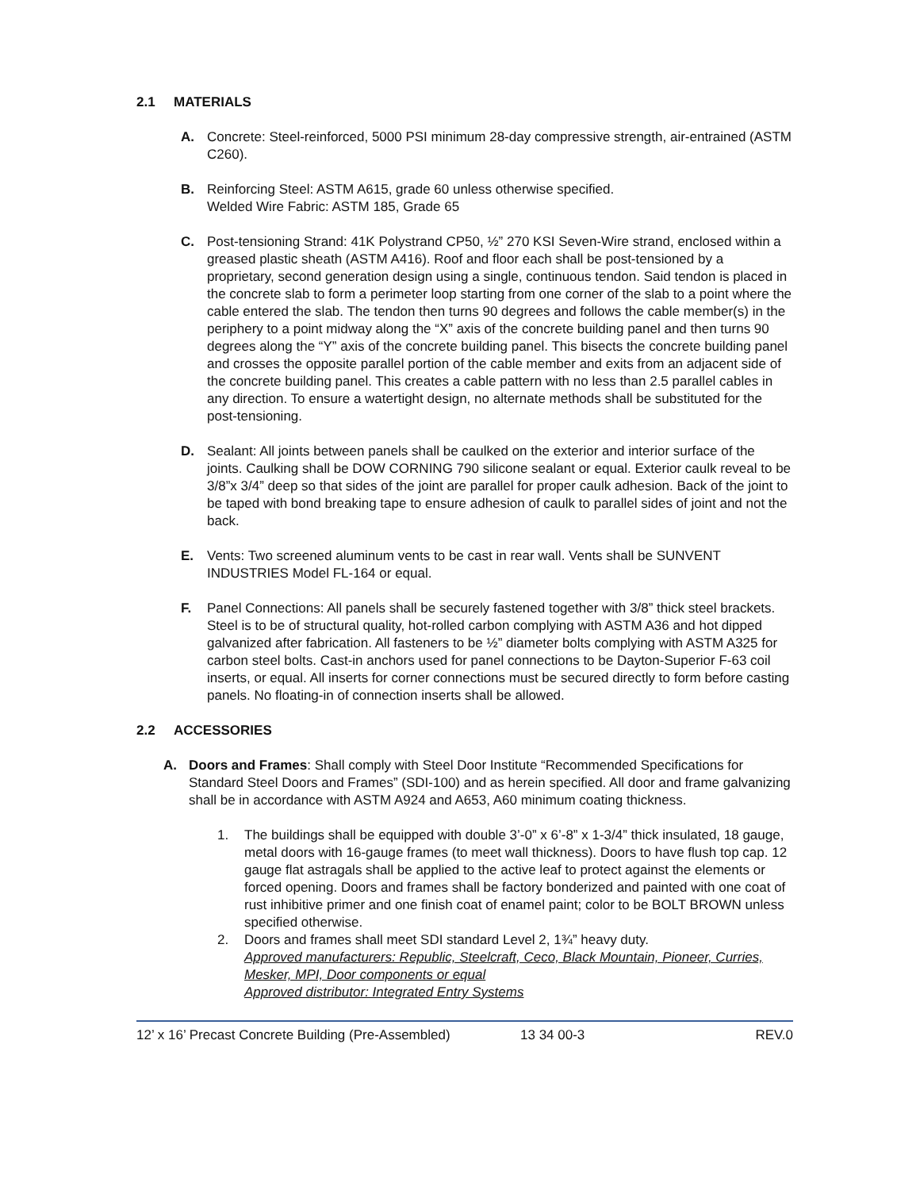2.1 MATERIALS
A. Concrete: Steel-reinforced, 5000 PSI minimum 28-day compressive strength, air-entrained (ASTM C260).
B. Reinforcing Steel: ASTM A615, grade 60 unless otherwise specified.
Welded Wire Fabric: ASTM 185, Grade 65
C. Post-tensioning Strand: 41K Polystrand CP50, ½” 270 KSI Seven-Wire strand, enclosed within a greased plastic sheath (ASTM A416). Roof and floor each shall be post-tensioned by a proprietary, second generation design using a single, continuous tendon. Said tendon is placed in the concrete slab to form a perimeter loop starting from one corner of the slab to a point where the cable entered the slab. The tendon then turns 90 degrees and follows the cable member(s) in the periphery to a point midway along the “X” axis of the concrete building panel and then turns 90 degrees along the “Y” axis of the concrete building panel. This bisects the concrete building panel and crosses the opposite parallel portion of the cable member and exits from an adjacent side of the concrete building panel. This creates a cable pattern with no less than 2.5 parallel cables in any direction. To ensure a watertight design, no alternate methods shall be substituted for the post-tensioning.
D. Sealant: All joints between panels shall be caulked on the exterior and interior surface of the joints. Caulking shall be DOW CORNING 790 silicone sealant or equal. Exterior caulk reveal to be 3/8”x 3/4” deep so that sides of the joint are parallel for proper caulk adhesion. Back of the joint to be taped with bond breaking tape to ensure adhesion of caulk to parallel sides of joint and not the back.
E. Vents: Two screened aluminum vents to be cast in rear wall. Vents shall be SUNVENT INDUSTRIES Model FL-164 or equal.
F. Panel Connections: All panels shall be securely fastened together with 3/8” thick steel brackets. Steel is to be of structural quality, hot-rolled carbon complying with ASTM A36 and hot dipped galvanized after fabrication. All fasteners to be ½” diameter bolts complying with ASTM A325 for carbon steel bolts. Cast-in anchors used for panel connections to be Dayton-Superior F-63 coil inserts, or equal. All inserts for corner connections must be secured directly to form before casting panels. No floating-in of connection inserts shall be allowed.
2.2 ACCESSORIES
A. Doors and Frames: Shall comply with Steel Door Institute “Recommended Specifications for Standard Steel Doors and Frames” (SDI-100) and as herein specified. All door and frame galvanizing shall be in accordance with ASTM A924 and A653, A60 minimum coating thickness.
1. The buildings shall be equipped with double 3’-0” x 6’-8” x 1-3/4” thick insulated, 18 gauge, metal doors with 16-gauge frames (to meet wall thickness). Doors to have flush top cap. 12 gauge flat astragals shall be applied to the active leaf to protect against the elements or forced opening. Doors and frames shall be factory bonderized and painted with one coat of rust inhibitive primer and one finish coat of enamel paint; color to be BOLT BROWN unless specified otherwise.
2. Doors and frames shall meet SDI standard Level 2, 1¾” heavy duty.
Approved manufacturers: Republic, Steelcraft, Ceco, Black Mountain, Pioneer, Curries, Mesker, MPI, Door components or equal
Approved distributor: Integrated Entry Systems
12’ x 16’ Precast Concrete Building (Pre-Assembled) 13 34 00-3 REV.0